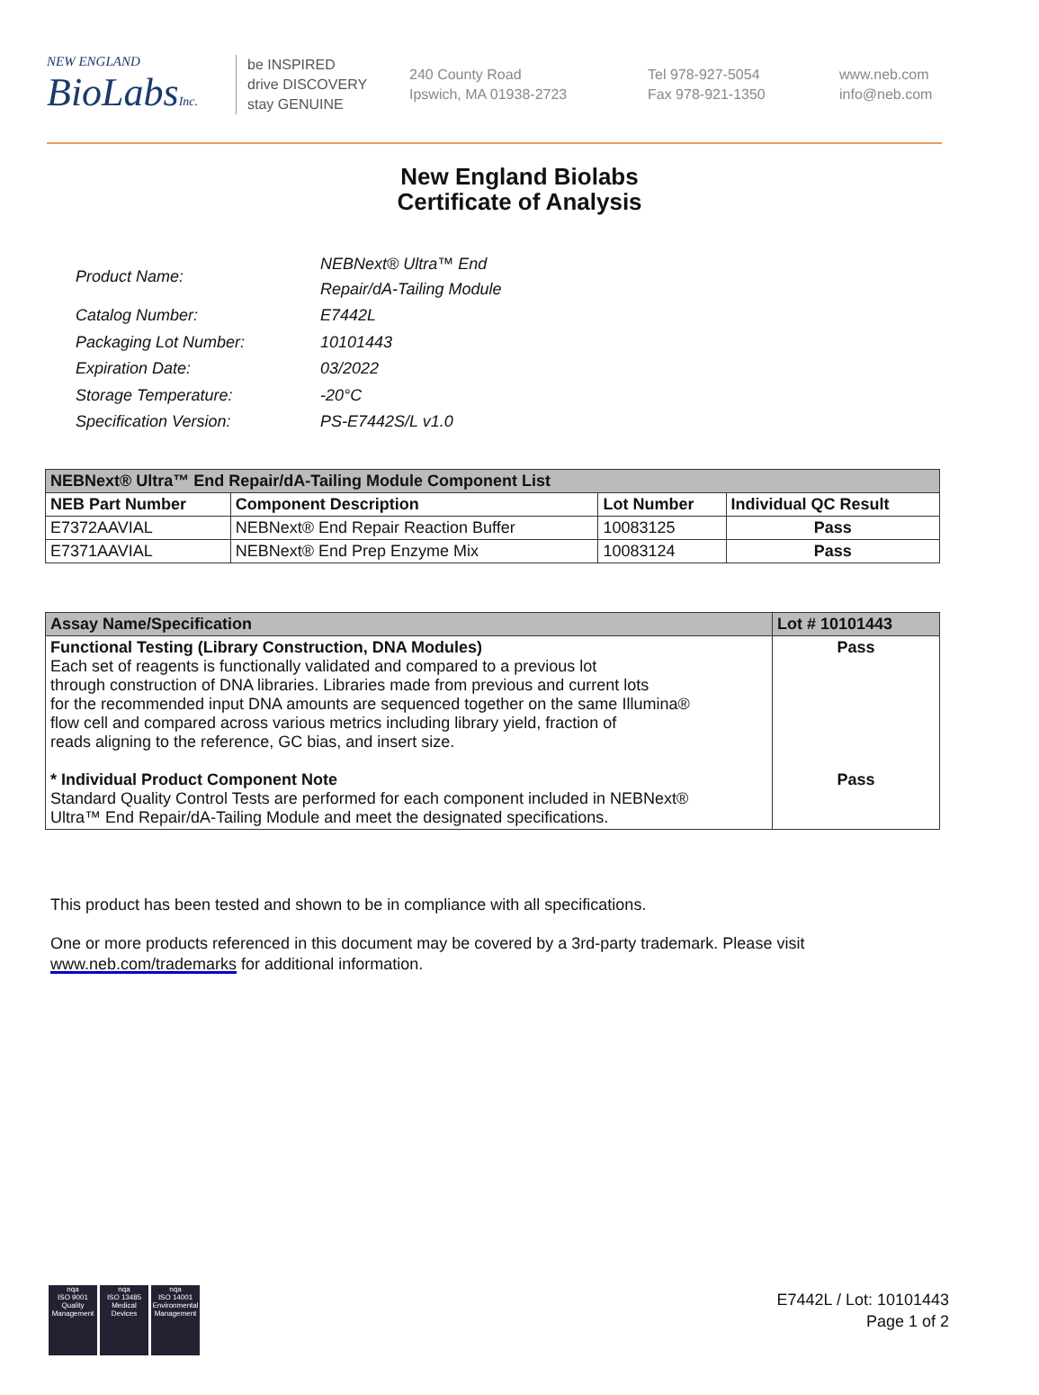NEW ENGLAND
BioLabsInc.
be INSPIRED
drive DISCOVERY
stay GENUINE
240 County Road
Ipswich, MA 01938-2723
Tel 978-927-5054
Fax 978-921-1350
www.neb.com
info@neb.com
New England Biolabs
Certificate of Analysis
| Product Name: | NEBNext® Ultra™ End Repair/dA-Tailing Module |
| Catalog Number: | E7442L |
| Packaging Lot Number: | 10101443 |
| Expiration Date: | 03/2022 |
| Storage Temperature: | -20°C |
| Specification Version: | PS-E7442S/L v1.0 |
| NEBNext® Ultra™ End Repair/dA-Tailing Module Component List | | | |
| --- | --- | --- | --- |
| NEB Part Number | Component Description | Lot Number | Individual QC Result |
| E7372AAVIAL | NEBNext® End Repair Reaction Buffer | 10083125 | Pass |
| E7371AAVIAL | NEBNext® End Prep Enzyme Mix | 10083124 | Pass |
| Assay Name/Specification | Lot # 10101443 |
| --- | --- |
| Functional Testing (Library Construction, DNA Modules) Each set of reagents is functionally validated and compared to a previous lot through construction of DNA libraries. Libraries made from previous and current lots for the recommended input DNA amounts are sequenced together on the same Illumina® flow cell and compared across various metrics including library yield, fraction of reads aligning to the reference, GC bias, and insert size. * Individual Product Component Note Standard Quality Control Tests are performed for each component included in NEBNext® Ultra™ End Repair/dA-Tailing Module and meet the designated specifications. | Pass Pass |
This product has been tested and shown to be in compliance with all specifications.
One or more products referenced in this document may be covered by a 3rd-party trademark. Please visit
www.neb.com/trademarks for additional information.
nqa
ISO 9001
Quality Management
nqa
ISO 13485
Medical Devices
nqa
ISO 14001
Environmental Management
E7442L / Lot: 10101443
Page 1 of 2